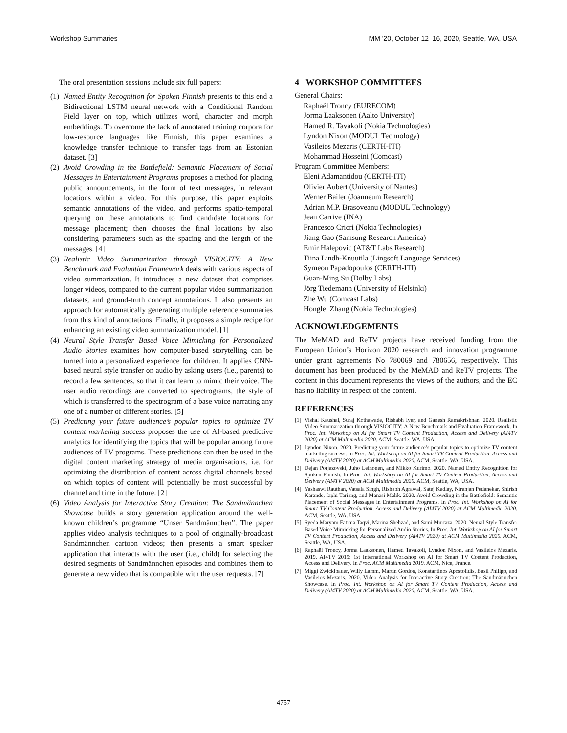Workshop Summaries MM '20, October 12–16, 2020, Seattle, WA, USA
The oral presentation sessions include six full papers:
(1) Named Entity Recognition for Spoken Finnish presents to this end a Bidirectional LSTM neural network with a Conditional Random Field layer on top, which utilizes word, character and morph embeddings. To overcome the lack of annotated training corpora for low-resource languages like Finnish, this paper examines a knowledge transfer technique to transfer tags from an Estonian dataset. [3]
(2) Avoid Crowding in the Battlefield: Semantic Placement of Social Messages in Entertainment Programs proposes a method for placing public announcements, in the form of text messages, in relevant locations within a video. For this purpose, this paper exploits semantic annotations of the video, and performs spatio-temporal querying on these annotations to find candidate locations for message placement; then chooses the final locations by also considering parameters such as the spacing and the length of the messages. [4]
(3) Realistic Video Summarization through VISIOCITY: A New Benchmark and Evaluation Framework deals with various aspects of video summarization. It introduces a new dataset that comprises longer videos, compared to the current popular video summarization datasets, and ground-truth concept annotations. It also presents an approach for automatically generating multiple reference summaries from this kind of annotations. Finally, it proposes a simple recipe for enhancing an existing video summarization model. [1]
(4) Neural Style Transfer Based Voice Mimicking for Personalized Audio Stories examines how computer-based storytelling can be turned into a personalized experience for children. It applies CNN-based neural style transfer on audio by asking users (i.e., parents) to record a few sentences, so that it can learn to mimic their voice. The user audio recordings are converted to spectrograms, the style of which is transferred to the spectrogram of a base voice narrating any one of a number of different stories. [5]
(5) Predicting your future audience’s popular topics to optimize TV content marketing success proposes the use of AI-based predictive analytics for identifying the topics that will be popular among future audiences of TV programs. These predictions can then be used in the digital content marketing strategy of media organisations, i.e. for optimizing the distribution of content across digital channels based on which topics of content will potentially be most successful by channel and time in the future. [2]
(6) Video Analysis for Interactive Story Creation: The Sandmännchen Showcase builds a story generation application around the well-known children’s programme “Unser Sandmännchen”. The paper applies video analysis techniques to a pool of originally-broadcast Sandmännchen cartoon videos; then presents a smart speaker application that interacts with the user (i.e., child) for selecting the desired segments of Sandmännchen episodes and combines them to generate a new video that is compatible with the user requests. [7]
4 WORKSHOP COMMITTEES
General Chairs:
Raphaël Troncy (EURECOM)
Jorma Laaksonen (Aalto University)
Hamed R. Tavakoli (Nokia Technologies)
Lyndon Nixon (MODUL Technology)
Vasileios Mezaris (CERTH-ITI)
Mohammad Hosseini (Comcast)
Program Committee Members:
Eleni Adamantidou (CERTH-ITI)
Olivier Aubert (University of Nantes)
Werner Bailer (Joanneum Research)
Adrian M.P. Brasoveanu (MODUL Technology)
Jean Carrive (INA)
Francesco Cricri (Nokia Technologies)
Jiang Gao (Samsung Research America)
Emir Halepovic (AT&T Labs Research)
Tiina Lindh-Knuutila (Lingsoft Language Services)
Symeon Papadopoulos (CERTH-ITI)
Guan-Ming Su (Dolby Labs)
Jörg Tiedemann (University of Helsinki)
Zhe Wu (Comcast Labs)
Honglei Zhang (Nokia Technologies)
ACKNOWLEDGEMENTS
The MeMAD and ReTV projects have received funding from the European Union’s Horizon 2020 research and innovation programme under grant agreements No 780069 and 780656, respectively. This document has been produced by the MeMAD and ReTV projects. The content in this document represents the views of the authors, and the EC has no liability in respect of the content.
REFERENCES
[1] Vishal Kaushal, Suraj Kothawade, Rishabh Iyer, and Ganesh Ramakrishnan. 2020. Realistic Video Summarization through VISIOCITY: A New Benchmark and Evaluation Framework. In Proc. Int. Workshop on AI for Smart TV Content Production, Access and Delivery (AI4TV 2020) at ACM Multimedia 2020. ACM, Seattle, WA, USA.
[2] Lyndon Nixon. 2020. Predicting your future audience’s popular topics to optimize TV content marketing success. In Proc. Int. Workshop on AI for Smart TV Content Production, Access and Delivery (AI4TV 2020) at ACM Multimedia 2020. ACM, Seattle, WA, USA.
[3] Dejan Porjazovski, Juho Leinonen, and Mikko Kurimo. 2020. Named Entity Recognition for Spoken Finnish. In Proc. Int. Workshop on AI for Smart TV Content Production, Access and Delivery (AI4TV 2020) at ACM Multimedia 2020. ACM, Seattle, WA, USA.
[4] Yashaswi Rauthan, Vatsala Singh, Rishabh Agrawal, Satej Kadlay, Niranjan Pedanekar, Shirish Karande, Iaphi Tariang, and Manasi Malik. 2020. Avoid Crowding in the Battlefield: Semantic Placement of Social Messages in Entertainment Programs. In Proc. Int. Workshop on AI for Smart TV Content Production, Access and Delivery (AI4TV 2020) at ACM Multimedia 2020. ACM, Seattle, WA, USA.
[5] Syeda Maryam Fatima Taqvi, Marina Shehzad, and Sami Murtaza. 2020. Neural Style Transfer Based Voice Mimicking for Personalized Audio Stories. In Proc. Int. Workshop on AI for Smart TV Content Production, Access and Delivery (AI4TV 2020) at ACM Multimedia 2020. ACM, Seattle, WA, USA.
[6] Raphaël Troncy, Jorma Laaksonen, Hamed Tavakoli, Lyndon Nixon, and Vasileios Mezaris. 2019. AI4TV 2019: 1st International Workshop on AI for Smart TV Content Production, Access and Delivery. In Proc. ACM Multimedia 2019. ACM, Nice, France.
[7] Miggi Zwicklbauer, Willy Lamm, Martin Gordon, Konstantinos Apostolidis, Basil Philipp, and Vasileios Mezaris. 2020. Video Analysis for Interactive Story Creation: The Sandmännchen Showcase. In Proc. Int. Workshop on AI for Smart TV Content Production, Access and Delivery (AI4TV 2020) at ACM Multimedia 2020. ACM, Seattle, WA, USA.
4757